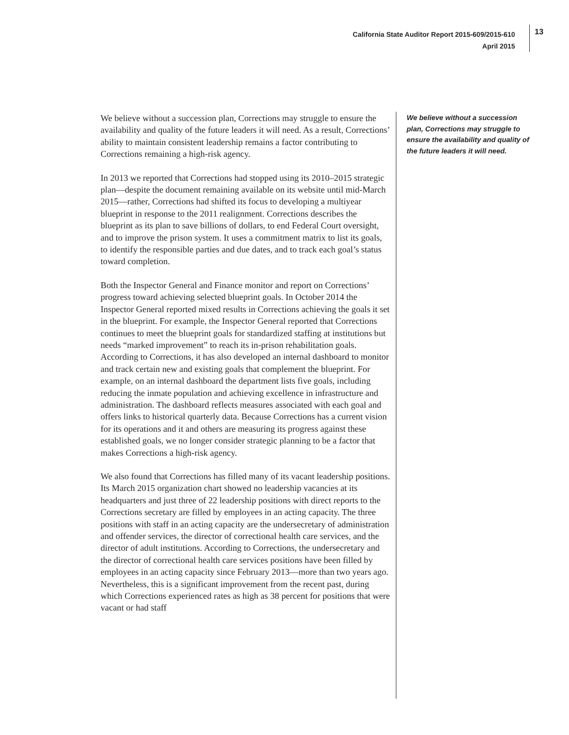California State Auditor Report 2015-609/2015-610
April 2015
13
We believe without a succession plan, Corrections may struggle to ensure the availability and quality of the future leaders it will need. As a result, Corrections’ ability to maintain consistent leadership remains a factor contributing to Corrections remaining a high-risk agency.
In 2013 we reported that Corrections had stopped using its 2010–2015 strategic plan—despite the document remaining available on its website until mid-March 2015—rather, Corrections had shifted its focus to developing a multiyear blueprint in response to the 2011 realignment. Corrections describes the blueprint as its plan to save billions of dollars, to end Federal Court oversight, and to improve the prison system. It uses a commitment matrix to list its goals, to identify the responsible parties and due dates, and to track each goal’s status toward completion.
Both the Inspector General and Finance monitor and report on Corrections’ progress toward achieving selected blueprint goals. In October 2014 the Inspector General reported mixed results in Corrections achieving the goals it set in the blueprint. For example, the Inspector General reported that Corrections continues to meet the blueprint goals for standardized staffing at institutions but needs “marked improvement” to reach its in-prison rehabilitation goals. According to Corrections, it has also developed an internal dashboard to monitor and track certain new and existing goals that complement the blueprint. For example, on an internal dashboard the department lists five goals, including reducing the inmate population and achieving excellence in infrastructure and administration. The dashboard reflects measures associated with each goal and offers links to historical quarterly data. Because Corrections has a current vision for its operations and it and others are measuring its progress against these established goals, we no longer consider strategic planning to be a factor that makes Corrections a high-risk agency.
We also found that Corrections has filled many of its vacant leadership positions. Its March 2015 organization chart showed no leadership vacancies at its headquarters and just three of 22 leadership positions with direct reports to the Corrections secretary are filled by employees in an acting capacity. The three positions with staff in an acting capacity are the undersecretary of administration and offender services, the director of correctional health care services, and the director of adult institutions. According to Corrections, the undersecretary and the director of correctional health care services positions have been filled by employees in an acting capacity since February 2013—more than two years ago. Nevertheless, this is a significant improvement from the recent past, during which Corrections experienced rates as high as 38 percent for positions that were vacant or had staff
We believe without a succession plan, Corrections may struggle to ensure the availability and quality of the future leaders it will need.